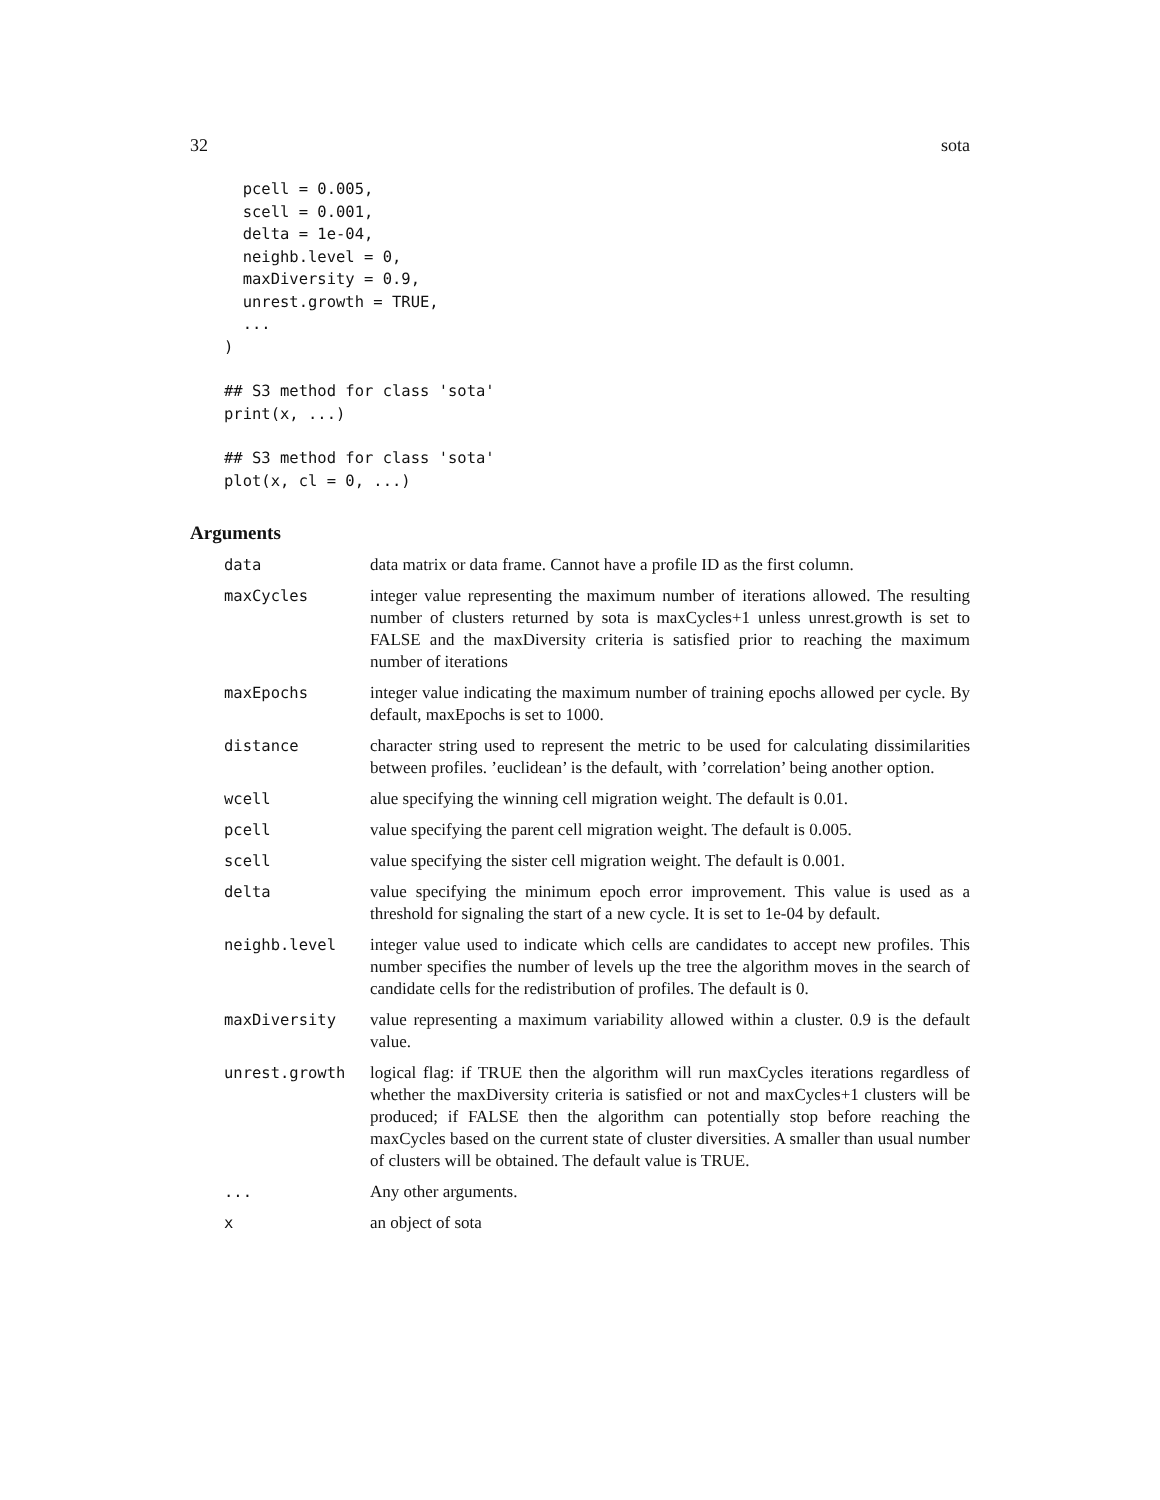32 sota
  pcell = 0.005,
  scell = 0.001,
  delta = 1e-04,
  neighb.level = 0,
  maxDiversity = 0.9,
  unrest.growth = TRUE,
  ...
)
## S3 method for class 'sota'
print(x, ...)
## S3 method for class 'sota'
plot(x, cl = 0, ...)
Arguments
| data | data matrix or data frame. Cannot have a profile ID as the first column. |
| maxCycles | integer value representing the maximum number of iterations allowed. The resulting number of clusters returned by sota is maxCycles+1 unless unrest.growth is set to FALSE and the maxDiversity criteria is satisfied prior to reaching the maximum number of iterations |
| maxEpochs | integer value indicating the maximum number of training epochs allowed per cycle. By default, maxEpochs is set to 1000. |
| distance | character string used to represent the metric to be used for calculating dissimilarities between profiles. ’euclidean’ is the default, with ’correlation’ being another option. |
| wcell | alue specifying the winning cell migration weight. The default is 0.01. |
| pcell | value specifying the parent cell migration weight. The default is 0.005. |
| scell | value specifying the sister cell migration weight. The default is 0.001. |
| delta | value specifying the minimum epoch error improvement. This value is used as a threshold for signaling the start of a new cycle. It is set to 1e-04 by default. |
| neighb.level | integer value used to indicate which cells are candidates to accept new profiles. This number specifies the number of levels up the tree the algorithm moves in the search of candidate cells for the redistribution of profiles. The default is 0. |
| maxDiversity | value representing a maximum variability allowed within a cluster. 0.9 is the default value. |
| unrest.growth | logical flag: if TRUE then the algorithm will run maxCycles iterations regardless of whether the maxDiversity criteria is satisfied or not and maxCycles+1 clusters will be produced; if FALSE then the algorithm can potentially stop before reaching the maxCycles based on the current state of cluster diversities. A smaller than usual number of clusters will be obtained. The default value is TRUE. |
| ... | Any other arguments. |
| x | an object of sota |